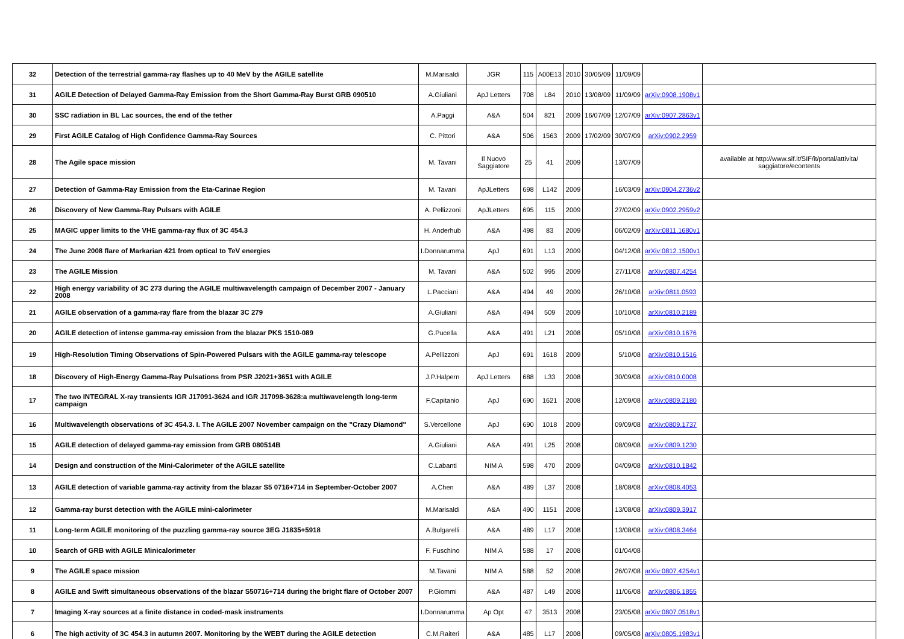| 32 | Detection of the terrestrial gamma-ray flashes up to 40 MeV by the AGILE satellite | M.Marisaldi | JGR | 115 | A00E13 | 2010 | 30/05/09 | 11/09/09 | | |
| 31 | AGILE Detection of Delayed Gamma-Ray Emission from the Short Gamma-Ray Burst GRB 090510 | A.Giuliani | ApJ Letters | 708 | L84 | 2010 | 13/08/09 | 11/09/09 | arXiv:0908.1908v1 | |
| 30 | SSC radiation in BL Lac sources, the end of the tether | A.Paggi | A&A | 504 | 821 | 2009 | 16/07/09 | 12/07/09 | arXiv:0907.2863v1 | |
| 29 | First AGILE Catalog of High Confidence Gamma-Ray Sources | C. Pittori | A&A | 506 | 1563 | 2009 | 17/02/09 | 30/07/09 | arXiv:0902.2959 | |
| 28 | The Agile space mission | M. Tavani | Il Nuovo Saggiatore | 25 | 41 | 2009 | | 13/07/09 | | available at http://www.sif.it/SIF/it/portal/attivita/ saggiatore/econtents |
| 27 | Detection of Gamma-Ray Emission from the Eta-Carinae Region | M. Tavani | ApJLetters | 698 | L142 | 2009 | | 16/03/09 | arXiv:0904.2736v2 | |
| 26 | Discovery of New Gamma-Ray Pulsars with AGILE | A. Pellizzoni | ApJLetters | 695 | 115 | 2009 | | 27/02/09 | arXiv:0902.2959v2 | |
| 25 | MAGIC upper limits to the VHE gamma-ray flux of 3C 454.3 | H. Anderhub | A&A | 498 | 83 | 2009 | | 06/02/09 | arXiv:0811.1680v1 | |
| 24 | The June 2008 flare of Markarian 421 from optical to TeV energies | I.Donnarumma | ApJ | 691 | L13 | 2009 | | 04/12/08 | arXiv:0812.1500v1 | |
| 23 | The AGILE Mission | M. Tavani | A&A | 502 | 995 | 2009 | | 27/11/08 | arXiv:0807.4254 | |
| 22 | High energy variability of 3C 273 during the AGILE multiwavelength campaign of December 2007 - January 2008 | L.Pacciani | A&A | 494 | 49 | 2009 | | 26/10/08 | arXiv:0811.0593 | |
| 21 | AGILE observation of a gamma-ray flare from the blazar 3C 279 | A.Giuliani | A&A | 494 | 509 | 2009 | | 10/10/08 | arXiv:0810.2189 | |
| 20 | AGILE detection of intense gamma-ray emission from the blazar PKS 1510-089 | G.Pucella | A&A | 491 | L21 | 2008 | | 05/10/08 | arXiv:0810.1676 | |
| 19 | High-Resolution Timing Observations of Spin-Powered Pulsars with the AGILE gamma-ray telescope | A.Pellizzoni | ApJ | 691 | 1618 | 2009 | | 5/10/08 | arXiv:0810.1516 | |
| 18 | Discovery of High-Energy Gamma-Ray Pulsations from PSR J2021+3651 with AGILE | J.P.Halpern | ApJ Letters | 688 | L33 | 2008 | | 30/09/08 | arXiv:0810.0008 | |
| 17 | The two INTEGRAL X-ray transients IGR J17091-3624 and IGR J17098-3628:a multiwavelength long-term campaign | F.Capitanio | ApJ | 690 | 1621 | 2008 | | 12/09/08 | arXiv:0809.2180 | |
| 16 | Multiwavelength observations of 3C 454.3. I. The AGILE 2007 November campaign on the "Crazy Diamond" | S.Vercellone | ApJ | 690 | 1018 | 2009 | | 09/09/08 | arXiv:0809.1737 | |
| 15 | AGILE detection of delayed gamma-ray emission from GRB 080514B | A.Giuliani | A&A | 491 | L25 | 2008 | | 08/09/08 | arXiv:0809.1230 | |
| 14 | Design and construction of the Mini-Calorimeter of the AGILE satellite | C.Labanti | NIM A | 598 | 470 | 2009 | | 04/09/08 | arXiv:0810.1842 | |
| 13 | AGILE detection of variable gamma-ray activity from the blazar S5 0716+714 in September-October 2007 | A.Chen | A&A | 489 | L37 | 2008 | | 18/08/08 | arXiv:0808.4053 | |
| 12 | Gamma-ray burst detection with the AGILE mini-calorimeter | M.Marisaldi | A&A | 490 | 1151 | 2008 | | 13/08/08 | arXiv:0809.3917 | |
| 11 | Long-term AGILE monitoring of the puzzling gamma-ray source 3EG J1835+5918 | A.Bulgarelli | A&A | 489 | L17 | 2008 | | 13/08/08 | arXiv:0808.3464 | |
| 10 | Search of GRB with AGILE Minicalorimeter | F. Fuschino | NIM A | 588 | 17 | 2008 | | 01/04/08 | | |
| 9 | The AGILE space mission | M.Tavani | NIM A | 588 | 52 | 2008 | | 26/07/08 | arXiv:0807.4254v1 | |
| 8 | AGILE and Swift simultaneous observations of the blazar S50716+714 during the bright flare of October 2007 | P.Giommi | A&A | 487 | L49 | 2008 | | 11/06/08 | arXiv:0806.1855 | |
| 7 | Imaging X-ray sources at a finite distance in coded-mask instruments | I.Donnarumma | Ap Opt | 47 | 3513 | 2008 | | 23/05/08 | arXiv:0807.0518v1 | |
| 6 | The high activity of 3C 454.3 in autumn 2007. Monitoring by the WEBT during the AGILE detection | C.M.Raiteri | A&A | 485 | L17 | 2008 | | 09/05/08 | arXiv:0805.1983v1 | |